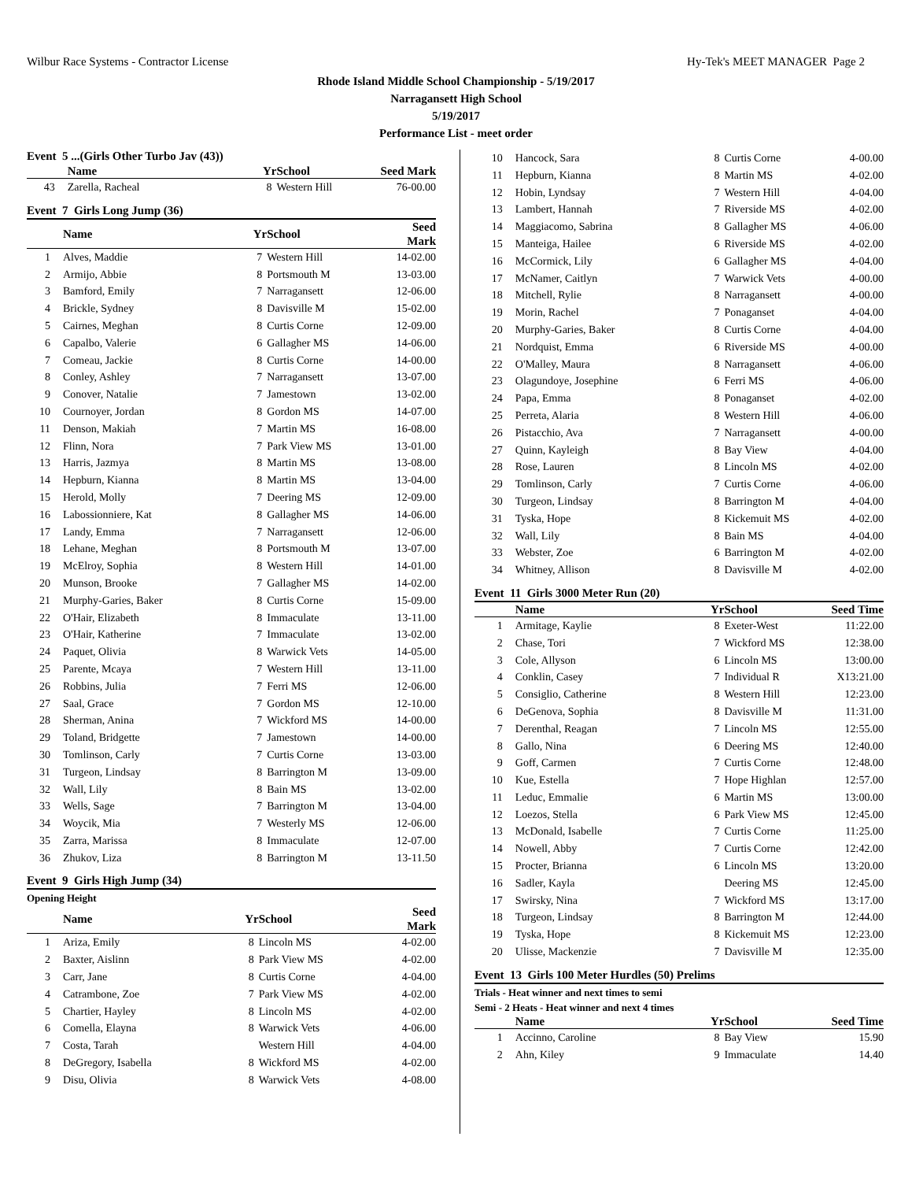Wilbur Race Systems - Contractor License Hy-Tek's MEET MANAGER Page 2
Rhode Island Middle School Championship - 5/19/2017
Narragansett High School
5/19/2017
Performance List - meet order
Event 5 ...(Girls Other Turbo Jav (43))
| | Name | Yr | School | Seed Mark |
| --- | --- | --- | --- | --- |
| 43 | Zarella, Racheal | 8 | Western Hill | 76-00.00 |
Event 7 Girls Long Jump (36)
| | Name | Yr | School | Seed Mark |
| --- | --- | --- | --- | --- |
| 1 | Alves, Maddie | 7 | Western Hill | 14-02.00 |
| 2 | Armijo, Abbie | 8 | Portsmouth M | 13-03.00 |
| 3 | Bamford, Emily | 7 | Narragansett | 12-06.00 |
| 4 | Brickle, Sydney | 8 | Davisville M | 15-02.00 |
| 5 | Cairnes, Meghan | 8 | Curtis Corne | 12-09.00 |
| 6 | Capalbo, Valerie | 6 | Gallagher MS | 14-06.00 |
| 7 | Comeau, Jackie | 8 | Curtis Corne | 14-00.00 |
| 8 | Conley, Ashley | 7 | Narragansett | 13-07.00 |
| 9 | Conover, Natalie | 7 | Jamestown | 13-02.00 |
| 10 | Cournoyer, Jordan | 8 | Gordon MS | 14-07.00 |
| 11 | Denson, Makiah | 7 | Martin MS | 16-08.00 |
| 12 | Flinn, Nora | 7 | Park View MS | 13-01.00 |
| 13 | Harris, Jazmya | 8 | Martin MS | 13-08.00 |
| 14 | Hepburn, Kianna | 8 | Martin MS | 13-04.00 |
| 15 | Herold, Molly | 7 | Deering MS | 12-09.00 |
| 16 | Labossionniere, Kat | 8 | Gallagher MS | 14-06.00 |
| 17 | Landy, Emma | 7 | Narragansett | 12-06.00 |
| 18 | Lehane, Meghan | 8 | Portsmouth M | 13-07.00 |
| 19 | McElroy, Sophia | 8 | Western Hill | 14-01.00 |
| 20 | Munson, Brooke | 7 | Gallagher MS | 14-02.00 |
| 21 | Murphy-Garies, Baker | 8 | Curtis Corne | 15-09.00 |
| 22 | O'Hair, Elizabeth | 8 | Immaculate | 13-11.00 |
| 23 | O'Hair, Katherine | 7 | Immaculate | 13-02.00 |
| 24 | Paquet, Olivia | 8 | Warwick Vets | 14-05.00 |
| 25 | Parente, Mcaya | 7 | Western Hill | 13-11.00 |
| 26 | Robbins, Julia | 7 | Ferri MS | 12-06.00 |
| 27 | Saal, Grace | 7 | Gordon MS | 12-10.00 |
| 28 | Sherman, Anina | 7 | Wickford MS | 14-00.00 |
| 29 | Toland, Bridgette | 7 | Jamestown | 14-00.00 |
| 30 | Tomlinson, Carly | 7 | Curtis Corne | 13-03.00 |
| 31 | Turgeon, Lindsay | 8 | Barrington M | 13-09.00 |
| 32 | Wall, Lily | 8 | Bain MS | 13-02.00 |
| 33 | Wells, Sage | 7 | Barrington M | 13-04.00 |
| 34 | Woycik, Mia | 7 | Westerly MS | 12-06.00 |
| 35 | Zarra, Marissa | 8 | Immaculate | 12-07.00 |
| 36 | Zhukov, Liza | 8 | Barrington M | 13-11.50 |
Event 9 Girls High Jump (34)
Opening Height
| | Name | Yr | School | Seed Mark |
| --- | --- | --- | --- | --- |
| 1 | Ariza, Emily | 8 | Lincoln MS | 4-02.00 |
| 2 | Baxter, Aislinn | 8 | Park View MS | 4-02.00 |
| 3 | Carr, Jane | 8 | Curtis Corne | 4-04.00 |
| 4 | Catrambone, Zoe | 7 | Park View MS | 4-02.00 |
| 5 | Chartier, Hayley | 8 | Lincoln MS | 4-02.00 |
| 6 | Comella, Elayna | 8 | Warwick Vets | 4-06.00 |
| 7 | Costa, Tarah | | Western Hill | 4-04.00 |
| 8 | DeGregory, Isabella | 8 | Wickford MS | 4-02.00 |
| 9 | Disu, Olivia | 8 | Warwick Vets | 4-08.00 |
| 10 | Hancock, Sara | 8 | Curtis Corne | 4-00.00 |
| 11 | Hepburn, Kianna | 8 | Martin MS | 4-02.00 |
| 12 | Hobin, Lyndsay | 7 | Western Hill | 4-04.00 |
| 13 | Lambert, Hannah | 7 | Riverside MS | 4-02.00 |
| 14 | Maggiacomo, Sabrina | 8 | Gallagher MS | 4-06.00 |
| 15 | Manteiga, Hailee | 6 | Riverside MS | 4-02.00 |
| 16 | McCormick, Lily | 6 | Gallagher MS | 4-04.00 |
| 17 | McNamer, Caitlyn | 7 | Warwick Vets | 4-00.00 |
| 18 | Mitchell, Rylie | 8 | Narragansett | 4-00.00 |
| 19 | Morin, Rachel | 7 | Ponaganset | 4-04.00 |
| 20 | Murphy-Garies, Baker | 8 | Curtis Corne | 4-04.00 |
| 21 | Nordquist, Emma | 6 | Riverside MS | 4-00.00 |
| 22 | O'Malley, Maura | 8 | Narragansett | 4-06.00 |
| 23 | Olagundoye, Josephine | 6 | Ferri MS | 4-06.00 |
| 24 | Papa, Emma | 8 | Ponaganset | 4-02.00 |
| 25 | Perreta, Alaria | 8 | Western Hill | 4-06.00 |
| 26 | Pistacchio, Ava | 7 | Narragansett | 4-00.00 |
| 27 | Quinn, Kayleigh | 8 | Bay View | 4-04.00 |
| 28 | Rose, Lauren | 8 | Lincoln MS | 4-02.00 |
| 29 | Tomlinson, Carly | 7 | Curtis Corne | 4-06.00 |
| 30 | Turgeon, Lindsay | 8 | Barrington M | 4-04.00 |
| 31 | Tyska, Hope | 8 | Kickemuit MS | 4-02.00 |
| 32 | Wall, Lily | 8 | Bain MS | 4-04.00 |
| 33 | Webster, Zoe | 6 | Barrington M | 4-02.00 |
| 34 | Whitney, Allison | 8 | Davisville M | 4-02.00 |
Event 11 Girls 3000 Meter Run (20)
| | Name | Yr | School | Seed Time |
| --- | --- | --- | --- | --- |
| 1 | Armitage, Kaylie | 8 | Exeter-West | 11:22.00 |
| 2 | Chase, Tori | 7 | Wickford MS | 12:38.00 |
| 3 | Cole, Allyson | 6 | Lincoln MS | 13:00.00 |
| 4 | Conklin, Casey | 7 | Individual R | X13:21.00 |
| 5 | Consiglio, Catherine | 8 | Western Hill | 12:23.00 |
| 6 | DeGenova, Sophia | 8 | Davisville M | 11:31.00 |
| 7 | Derenthal, Reagan | 7 | Lincoln MS | 12:55.00 |
| 8 | Gallo, Nina | 6 | Deering MS | 12:40.00 |
| 9 | Goff, Carmen | 7 | Curtis Corne | 12:48.00 |
| 10 | Kue, Estella | 7 | Hope Highlan | 12:57.00 |
| 11 | Leduc, Emmalie | 6 | Martin MS | 13:00.00 |
| 12 | Loezos, Stella | 6 | Park View MS | 12:45.00 |
| 13 | McDonald, Isabelle | 7 | Curtis Corne | 11:25.00 |
| 14 | Nowell, Abby | 7 | Curtis Corne | 12:42.00 |
| 15 | Procter, Brianna | 6 | Lincoln MS | 13:20.00 |
| 16 | Sadler, Kayla | | Deering MS | 12:45.00 |
| 17 | Swirsky, Nina | 7 | Wickford MS | 13:17.00 |
| 18 | Turgeon, Lindsay | 8 | Barrington M | 12:44.00 |
| 19 | Tyska, Hope | 8 | Kickemuit MS | 12:23.00 |
| 20 | Ulisse, Mackenzie | 7 | Davisville M | 12:35.00 |
Event 13 Girls 100 Meter Hurdles (50) Prelims
Trials - Heat winner and next times to semi
Semi - 2 Heats - Heat winner and next 4 times
| | Name | Yr | School | Seed Time |
| --- | --- | --- | --- | --- |
| 1 | Accinno, Caroline | 8 | Bay View | 15.90 |
| 2 | Ahn, Kiley | 9 | Immaculate | 14.40 |